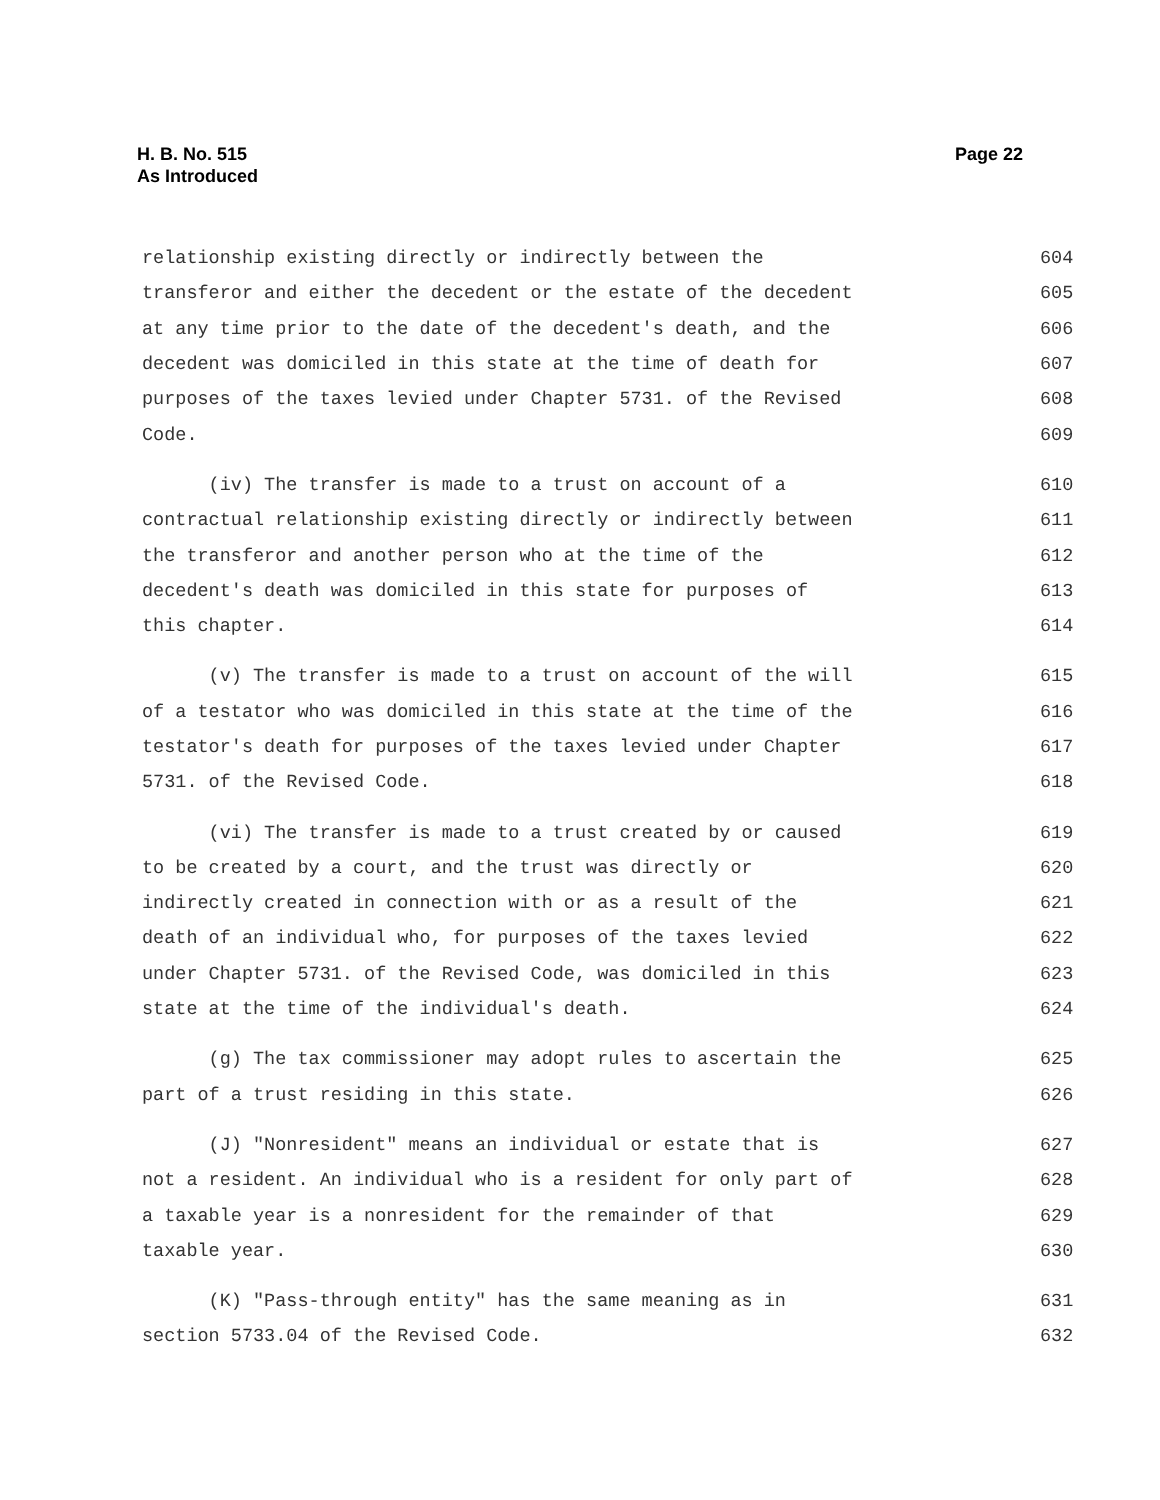H. B. No. 515
As Introduced
Page 22
relationship existing directly or indirectly between the 604
transferor and either the decedent or the estate of the decedent 605
at any time prior to the date of the decedent's death, and the 606
decedent was domiciled in this state at the time of death for 607
purposes of the taxes levied under Chapter 5731. of the Revised 608
Code. 609
(iv) The transfer is made to a trust on account of a 610
contractual relationship existing directly or indirectly between 611
the transferor and another person who at the time of the 612
decedent's death was domiciled in this state for purposes of 613
this chapter. 614
(v) The transfer is made to a trust on account of the will 615
of a testator who was domiciled in this state at the time of the 616
testator's death for purposes of the taxes levied under Chapter 617
5731. of the Revised Code. 618
(vi) The transfer is made to a trust created by or caused 619
to be created by a court, and the trust was directly or 620
indirectly created in connection with or as a result of the 621
death of an individual who, for purposes of the taxes levied 622
under Chapter 5731. of the Revised Code, was domiciled in this 623
state at the time of the individual's death. 624
(g) The tax commissioner may adopt rules to ascertain the 625
part of a trust residing in this state. 626
(J) "Nonresident" means an individual or estate that is 627
not a resident. An individual who is a resident for only part of 628
a taxable year is a nonresident for the remainder of that 629
taxable year. 630
(K) "Pass-through entity" has the same meaning as in 631
section 5733.04 of the Revised Code. 632